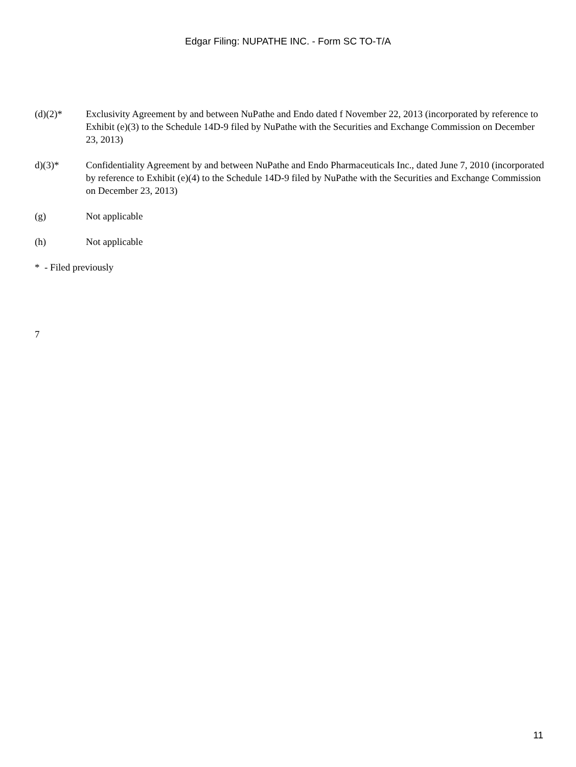Edgar Filing: NUPATHE INC. - Form SC TO-T/A
(d)(2)* Exclusivity Agreement by and between NuPathe and Endo dated f November 22, 2013 (incorporated by reference to Exhibit (e)(3) to the Schedule 14D-9 filed by NuPathe with the Securities and Exchange Commission on December 23, 2013)
d)(3)* Confidentiality Agreement by and between NuPathe and Endo Pharmaceuticals Inc., dated June 7, 2010 (incorporated by reference to Exhibit (e)(4) to the Schedule 14D-9 filed by NuPathe with the Securities and Exchange Commission on December 23, 2013)
(g) Not applicable
(h) Not applicable
* - Filed previously
7
11